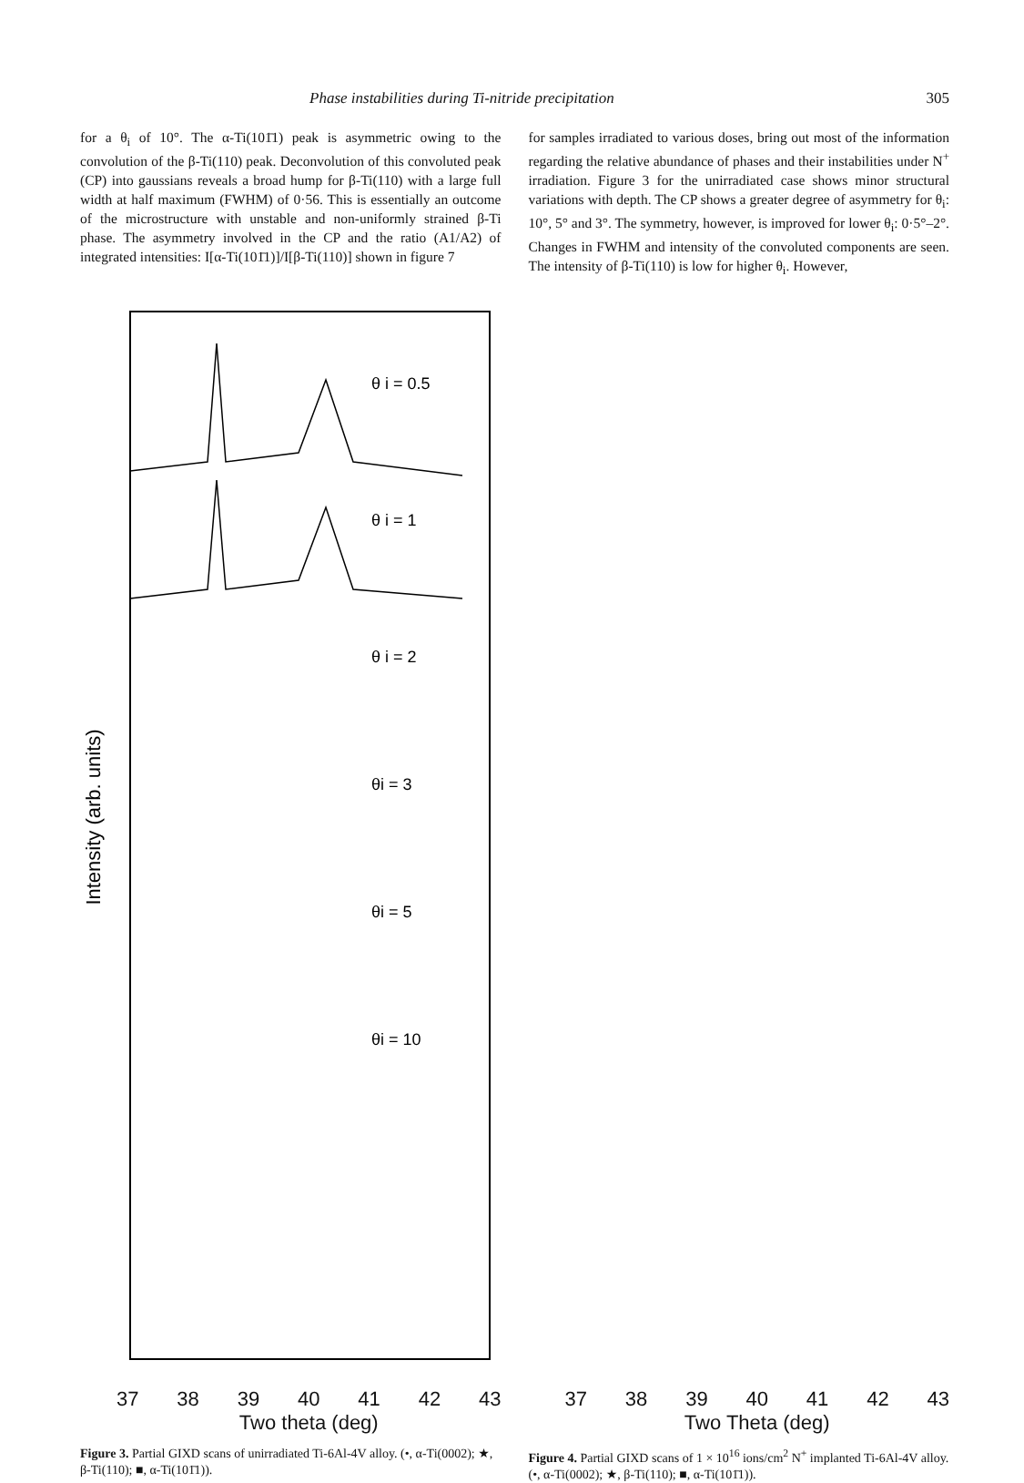Phase instabilities during Ti-nitride precipitation 305
for a θ<sub>i</sub> of 10°. The α-Ti(101̄1) peak is asymmetric owing to the convolution of the β-Ti(110) peak. Deconvolution of this convoluted peak (CP) into gaussians reveals a broad hump for β-Ti(110) with a large full width at half maximum (FWHM) of 0·56. This is essentially an outcome of the microstructure with unstable and non-uniformly strained β-Ti phase. The asymmetry involved in the CP and the ratio (A1/A2) of integrated intensities: I[α-Ti(101̄1)]/I[β-Ti(110)] shown in figure 7
for samples irradiated to various doses, bring out most of the information regarding the relative abundance of phases and their instabilities under N<sup>+</sup> irradiation. Figure 3 for the unirradiated case shows minor structural variations with depth. The CP shows a greater degree of asymmetry for θ<sub>i</sub>: 10°, 5° and 3°. The symmetry, however, is improved for lower θ<sub>i</sub>: 0·5°–2°. Changes in FWHM and intensity of the convoluted components are seen. The intensity of β-Ti(110) is low for higher θ<sub>i</sub>. However,
Intensity (arb. units)
θ i = 0.5
θ i = 1
θ i = 2
θi = 3
θi = 5
θi = 10
37 38 39 40 41 42 43
Two theta (deg)
Figure 3. Partial GIXD scans of unirradiated Ti-6Al-4V alloy. (•, α-Ti(0002); ★, β-Ti(110); ■, α-Ti(101̄1)).
37 38 39 40 41 42 43
Two Theta (deg)
Figure 4. Partial GIXD scans of 1 × 10<sup>16</sup> ions/cm<sup>2</sup> N<sup>+</sup> implanted Ti-6Al-4V alloy. (•, α-Ti(0002); ★, β-Ti(110); ■, α-Ti(101̄1)).